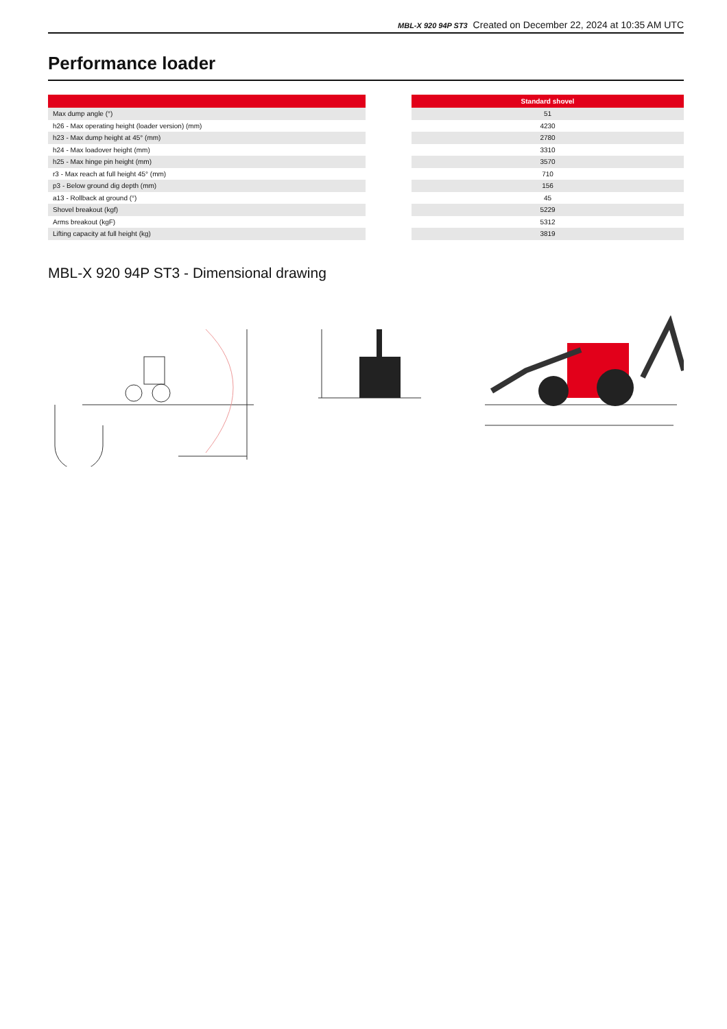MBL-X 920 94P ST3 Created on December 22, 2024 at 10:35 AM UTC
Performance loader
| Max dump angle (°) |
| h26 - Max operating height (loader version) (mm) |
| h23 - Max dump height at 45° (mm) |
| h24 - Max loadover height (mm) |
| h25 - Max hinge pin height (mm) |
| r3 - Max reach at full height 45° (mm) |
| p3 - Below ground dig depth (mm) |
| a13 - Rollback at ground (°) |
| Shovel breakout (kgf) |
| Arms breakout (kgF) |
| Lifting capacity at full height (kg) |
| Standard shovel |
| --- |
| 51 |
| 4230 |
| 2780 |
| 3310 |
| 3570 |
| 710 |
| 156 |
| 45 |
| 5229 |
| 5312 |
| 3819 |
MBL-X 920 94P ST3 - Dimensional drawing